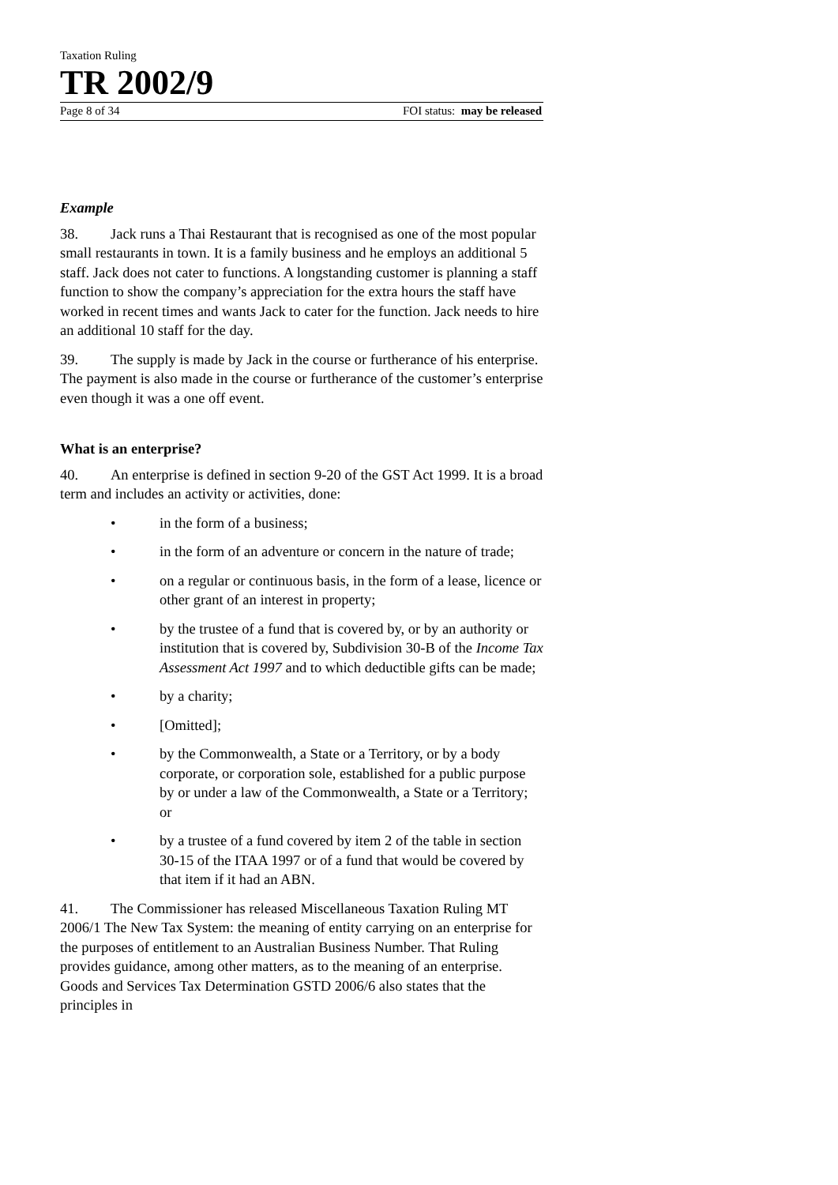Taxation Ruling
TR 2002/9
Page 8 of 34 FOI status: may be released
Example
38. Jack runs a Thai Restaurant that is recognised as one of the most popular small restaurants in town. It is a family business and he employs an additional 5 staff. Jack does not cater to functions. A longstanding customer is planning a staff function to show the company’s appreciation for the extra hours the staff have worked in recent times and wants Jack to cater for the function. Jack needs to hire an additional 10 staff for the day.
39. The supply is made by Jack in the course or furtherance of his enterprise. The payment is also made in the course or furtherance of the customer’s enterprise even though it was a one off event.
What is an enterprise?
40. An enterprise is defined in section 9-20 of the GST Act 1999. It is a broad term and includes an activity or activities, done:
• in the form of a business;
• in the form of an adventure or concern in the nature of trade;
• on a regular or continuous basis, in the form of a lease, licence or other grant of an interest in property;
• by the trustee of a fund that is covered by, or by an authority or institution that is covered by, Subdivision 30-B of the Income Tax Assessment Act 1997 and to which deductible gifts can be made;
• by a charity;
• [Omitted];
• by the Commonwealth, a State or a Territory, or by a body corporate, or corporation sole, established for a public purpose by or under a law of the Commonwealth, a State or a Territory; or
• by a trustee of a fund covered by item 2 of the table in section 30-15 of the ITAA 1997 or of a fund that would be covered by that item if it had an ABN.
41. The Commissioner has released Miscellaneous Taxation Ruling MT 2006/1 The New Tax System: the meaning of entity carrying on an enterprise for the purposes of entitlement to an Australian Business Number. That Ruling provides guidance, among other matters, as to the meaning of an enterprise. Goods and Services Tax Determination GSTD 2006/6 also states that the principles in